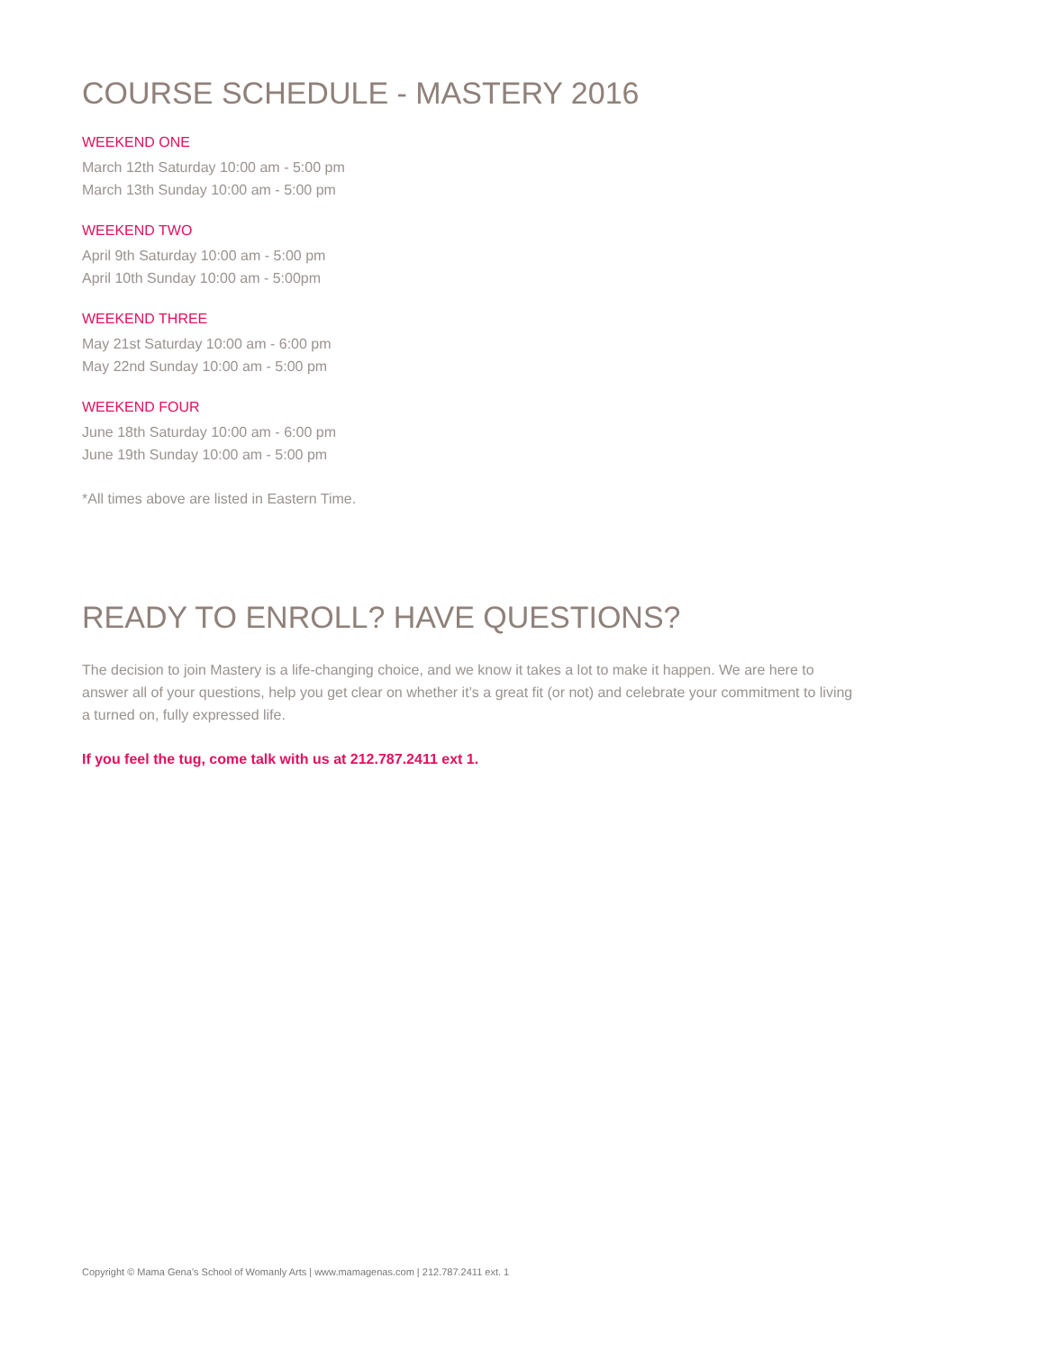COURSE SCHEDULE - MASTERY 2016
WEEKEND ONE
March 12th Saturday 10:00 am - 5:00 pm
March 13th Sunday 10:00 am - 5:00 pm
WEEKEND TWO
April 9th Saturday 10:00 am - 5:00 pm
April 10th Sunday 10:00 am - 5:00pm
WEEKEND THREE
May 21st Saturday 10:00 am - 6:00 pm
May 22nd Sunday 10:00 am - 5:00 pm
WEEKEND FOUR
June 18th Saturday 10:00 am - 6:00 pm
June 19th Sunday 10:00 am - 5:00 pm
*All times above are listed in Eastern Time.
READY TO ENROLL? HAVE QUESTIONS?
The decision to join Mastery is a life-changing choice, and we know it takes a lot to make it happen. We are here to answer all of your questions, help you get clear on whether it’s a great fit (or not) and celebrate your commitment to living a turned on, fully expressed life.
If you feel the tug, come talk with us at 212.787.2411 ext 1.
Copyright © Mama Gena’s School of Womanly Arts | www.mamagenas.com | 212.787.2411 ext. 1